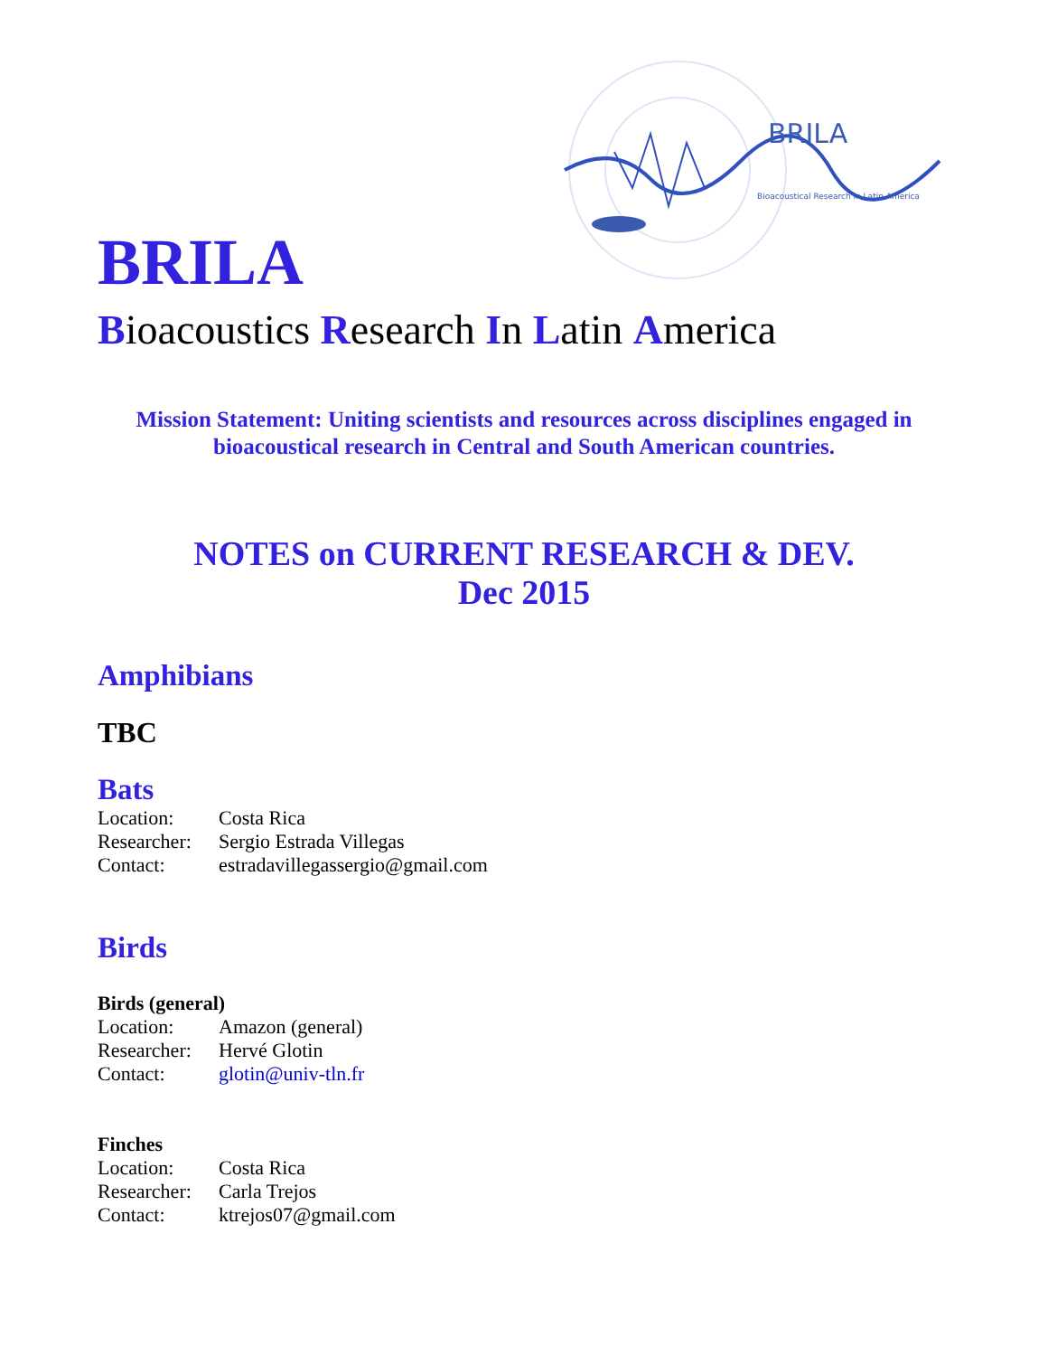BRILA
Bioacoustical Research in Latin America
BRILA
Bioacoustics Research In Latin America
Mission Statement: Uniting scientists and resources across disciplines engaged in bioacoustical research in Central and South American countries.
NOTES on CURRENT RESEARCH & DEV.
Dec 2015
Amphibians
TBC
Bats
Location: Costa Rica
Researcher: Sergio Estrada Villegas
Contact: estradavillegassergio@gmail.com
Birds
Birds (general)
Location: Amazon (general)
Researcher: Hervé Glotin
Contact: glotin@univ-tln.fr
Finches
Location: Costa Rica
Researcher: Carla Trejos
Contact: ktrejos07@gmail.com